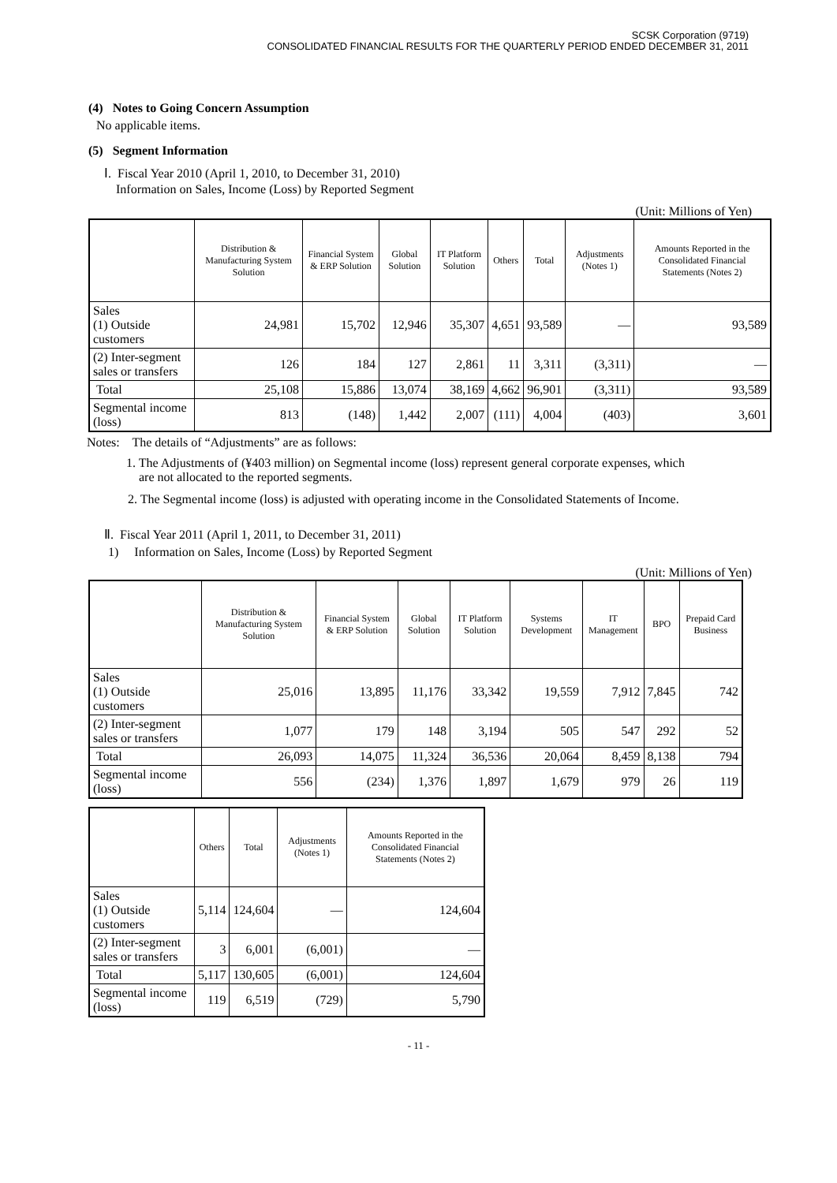SCSK Corporation (9719)
CONSOLIDATED FINANCIAL RESULTS FOR THE QUARTERLY PERIOD ENDED DECEMBER 31, 2011
(4) Notes to Going Concern Assumption
No applicable items.
(5) Segment Information
Ⅰ. Fiscal Year 2010 (April 1, 2010, to December 31, 2010)
Information on Sales, Income (Loss) by Reported Segment
(Unit: Millions of Yen)
| | Distribution & Manufacturing System Solution | Financial System & ERP Solution | Global Solution | IT Platform Solution | Others | Total | Adjustments (Notes 1) | Amounts Reported in the Consolidated Financial Statements (Notes 2) |
| --- | --- | --- | --- | --- | --- | --- | --- | --- |
| Sales (1) Outside customers | 24,981 | 15,702 | 12,946 | 35,307 | 4,651 | 93,589 | — | 93,589 |
| (2) Inter-segment sales or transfers | 126 | 184 | 127 | 2,861 | 11 | 3,311 | (3,311) | — |
| Total | 25,108 | 15,886 | 13,074 | 38,169 | 4,662 | 96,901 | (3,311) | 93,589 |
| Segmental income (loss) | 813 | (148) | 1,442 | 2,007 | (111) | 4,004 | (403) | 3,601 |
Notes: The details of “Adjustments” are as follows:
1. The Adjustments of (¥403 million) on Segmental income (loss) represent general corporate expenses, which
are not allocated to the reported segments.
2. The Segmental income (loss) is adjusted with operating income in the Consolidated Statements of Income.
Ⅱ. Fiscal Year 2011 (April 1, 2011, to December 31, 2011)
1) Information on Sales, Income (Loss) by Reported Segment
(Unit: Millions of Yen)
| | Distribution & Manufacturing System Solution | Financial System & ERP Solution | Global Solution | IT Platform Solution | Systems Development | IT Management | BPO | Prepaid Card Business |
| --- | --- | --- | --- | --- | --- | --- | --- | --- |
| Sales (1) Outside customers | 25,016 | 13,895 | 11,176 | 33,342 | 19,559 | 7,912 | 7,845 | 742 |
| (2) Inter-segment sales or transfers | 1,077 | 179 | 148 | 3,194 | 505 | 547 | 292 | 52 |
| Total | 26,093 | 14,075 | 11,324 | 36,536 | 20,064 | 8,459 | 8,138 | 794 |
| Segmental income (loss) | 556 | (234) | 1,376 | 1,897 | 1,679 | 979 | 26 | 119 |
| | Others | Total | Adjustments (Notes 1) | Amounts Reported in the Consolidated Financial Statements (Notes 2) |
| --- | --- | --- | --- | --- |
| Sales (1) Outside customers | 5,114 | 124,604 | — | 124,604 |
| (2) Inter-segment sales or transfers | 3 | 6,001 | (6,001) | — |
| Total | 5,117 | 130,605 | (6,001) | 124,604 |
| Segmental income (loss) | 119 | 6,519 | (729) | 5,790 |
- 11 -